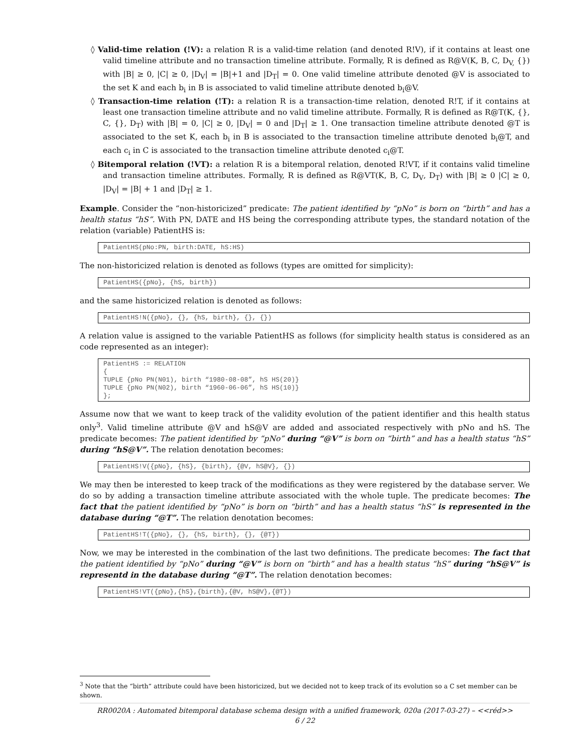◊ Valid-time relation (!V): a relation R is a valid-time relation (and denoted R!V), if it contains at least one valid timeline attribute and no transaction timeline attribute. Formally, R is defined as R@V(K, B, C, D<sub>V,</sub> {}) with |B| ≥ 0, |C| ≥ 0, |D<sub>V</sub>| = |B|+1 and |D<sub>T</sub>| = 0. One valid timeline attribute denoted @V is associated to the set K and each b<sub>i</sub> in B is associated to valid timeline attribute denoted b<sub>i</sub>@V.
◊ Transaction-time relation (!T): a relation R is a transaction-time relation, denoted R!T, if it contains at least one transaction timeline attribute and no valid timeline attribute. Formally, R is defined as R@T(K, {}, C, {}, D<sub>T</sub>) with |B| = 0, |C| ≥ 0, |D<sub>V</sub>| = 0 and |D<sub>T</sub>| ≥ 1. One transaction timeline attribute denoted @T is associated to the set K, each b<sub>i</sub> in B is associated to the transaction timeline attribute denoted b<sub>i</sub>@T, and each c<sub>i</sub> in C is associated to the transaction timeline attribute denoted c<sub>i</sub>@T.
◊ Bitemporal relation (!VT): a relation R is a bitemporal relation, denoted R!VT, if it contains valid timeline and transaction timeline attributes. Formally, R is defined as R@VT(K, B, C, D<sub>V</sub>, D<sub>T</sub>) with |B| ≥ 0 |C| ≥ 0, |D<sub>V</sub>| = |B| + 1 and |D<sub>T</sub>| ≥ 1.
Example. Consider the “non-historicized” predicate: The patient identified by “pNo” is born on “birth” and has a health status “hS”. With PN, DATE and HS being the corresponding attribute types, the standard notation of the relation (variable) PatientHS is:
PatientHS(pNo:PN, birth:DATE, hS:HS)
The non-historicized relation is denoted as follows (types are omitted for simplicity):
PatientHS({pNo}, {hS, birth})
and the same historicized relation is denoted as follows:
PatientHS!N({pNo}, {}, {hS, birth}, {}, {})
A relation value is assigned to the variable PatientHS as follows (for simplicity health status is considered as an code represented as an integer):
PatientHS := RELATION
{
TUPLE {pNo PN(N01), birth “1980-08-08”, hS HS(20)}
TUPLE {pNo PN(N02), birth “1960-06-06”, hS HS(10)}
};
Assume now that we want to keep track of the validity evolution of the patient identifier and this health status only<sup>3</sup>. Valid timeline attribute @V and hS@V are added and associated respectively with pNo and hS. The predicate becomes: The patient identified by “pNo” during “@V” is born on “birth” and has a health status “hS” during “hS@V”. The relation denotation becomes:
PatientHS!V({pNo}, {hS}, {birth}, {@V, hS@V}, {})
We may then be interested to keep track of the modifications as they were registered by the database server. We do so by adding a transaction timeline attribute associated with the whole tuple. The predicate becomes: The fact that the patient identified by “pNo” is born on “birth” and has a health status “hS” is represented in the database during “@T”. The relation denotation becomes:
PatientHS!T({pNo}, {}, {hS, birth}, {}, {@T})
Now, we may be interested in the combination of the last two definitions. The predicate becomes: The fact that the patient identified by “pNo” during “@V” is born on “birth” and has a health status “hS” during “hS@V” is representd in the database during “@T”. The relation denotation becomes:
PatientHS!VT({pNo},{hS},{birth},{@V, hS@V},{@T})
<sup>3</sup> Note that the “birth” attribute could have been historicized, but we decided not to keep track of its evolution so a C set member can be shown.
RR0020A : Automated bitemporal database schema design with a unified framework, 020a (2017-03-27) – <<réd>>
6 / 22